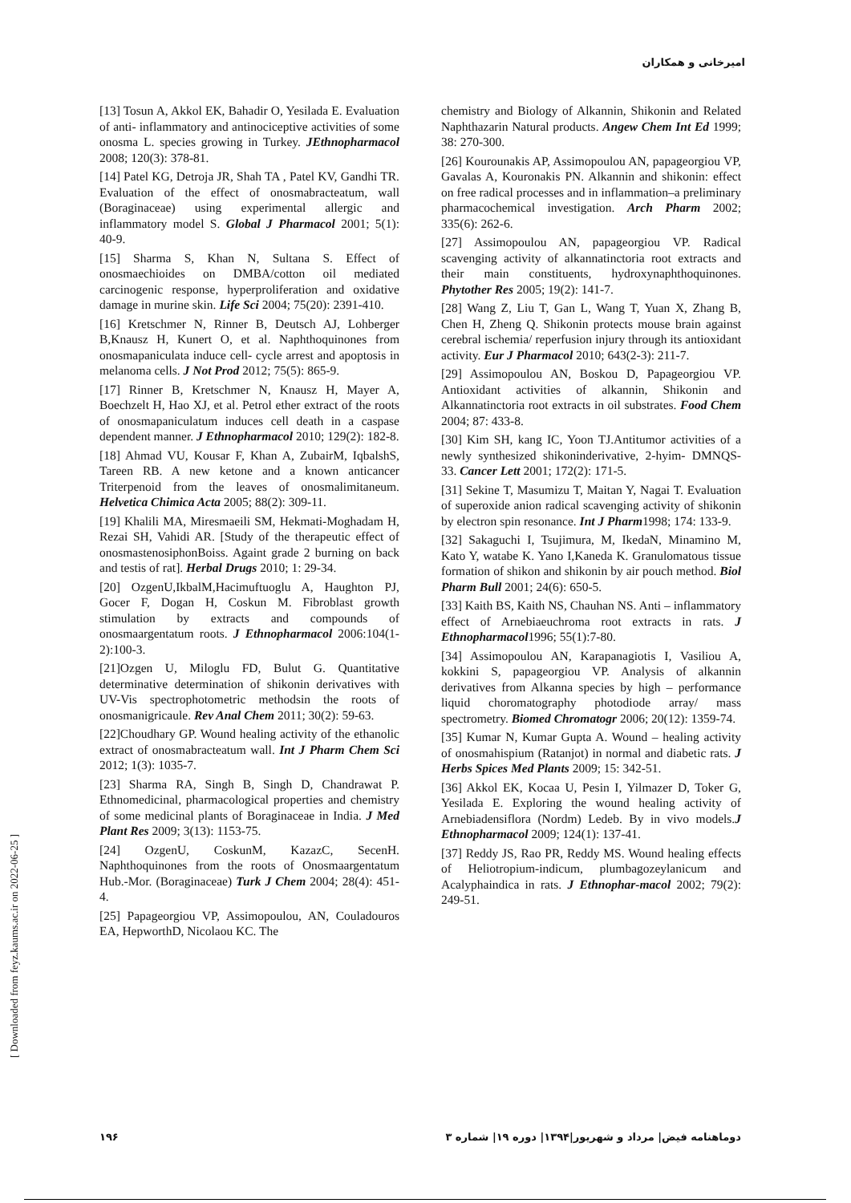امیرخانی و همکاران
[ Downloaded from feyz.kaums.ac.ir on 2022-06-25 ]
[13] Tosun A, Akkol EK, Bahadir O, Yesilada E. Evaluation of anti- inflammatory and antinociceptive activities of some onosma L. species growing in Turkey. JEthnopharmacol 2008; 120(3): 378-81.
[14] Patel KG, Detroja JR, Shah TA , Patel KV, Gandhi TR. Evaluation of the effect of onosmabracteatum, wall (Boraginaceae) using experimental allergic and inflammatory model S. Global J Pharmacol 2001; 5(1): 40-9.
[15] Sharma S, Khan N, Sultana S. Effect of onosmaechioides on DMBA/cotton oil mediated carcinogenic response, hyperproliferation and oxidative damage in murine skin. Life Sci 2004; 75(20): 2391-410.
[16] Kretschmer N, Rinner B, Deutsch AJ, Lohberger B,Knausz H, Kunert O, et al. Naphthoquinones from onosmapaniculata induce cell- cycle arrest and apoptosis in melanoma cells. J Not Prod 2012; 75(5): 865-9.
[17] Rinner B, Kretschmer N, Knausz H, Mayer A, Boechzelt H, Hao XJ, et al. Petrol ether extract of the roots of onosmapaniculatum induces cell death in a caspase dependent manner. J Ethnopharmacol 2010; 129(2): 182-8.
[18] Ahmad VU, Kousar F, Khan A, ZubairM, IqbalshS, Tareen RB. A new ketone and a known anticancer Triterpenoid from the leaves of onosmalimitaneum. Helvetica Chimica Acta 2005; 88(2): 309-11.
[19] Khalili MA, Miresmaeili SM, Hekmati-Moghadam H, Rezai SH, Vahidi AR. [Study of the therapeutic effect of onosmastenosiphonBoiss. Againt grade 2 burning on back and testis of rat]. Herbal Drugs 2010; 1: 29-34.
[20] OzgenU,IkbalM,Hacimuftuoglu A, Haughton PJ, Gocer F, Dogan H, Coskun M. Fibroblast growth stimulation by extracts and compounds of onosmaargentatum roots. J Ethnopharmacol 2006:104(1-2):100-3.
[21]Ozgen U, Miloglu FD, Bulut G. Quantitative determinative determination of shikonin derivatives with UV-Vis spectrophotometric methodsin the roots of onosmanigricaule. Rev Anal Chem 2011; 30(2): 59-63.
[22]Choudhary GP. Wound healing activity of the ethanolic extract of onosmabracteatum wall. Int J Pharm Chem Sci 2012; 1(3): 1035-7.
[23] Sharma RA, Singh B, Singh D, Chandrawat P. Ethnomedicinal, pharmacological properties and chemistry of some medicinal plants of Boraginaceae in India. J Med Plant Res 2009; 3(13): 1153-75.
[24] OzgenU, CoskunM, KazazC, SecenH. Naphthoquinones from the roots of Onosmaargentatum Hub.-Mor. (Boraginaceae) Turk J Chem 2004; 28(4): 451-4.
[25] Papageorgiou VP, Assimopoulou, AN, Couladouros EA, HepworthD, Nicolaou KC. The
chemistry and Biology of Alkannin, Shikonin and Related Naphthazarin Natural products. Angew Chem Int Ed 1999; 38: 270-300.
[26] Kourounakis AP, Assimopoulou AN, papageorgiou VP, Gavalas A, Kouronakis PN. Alkannin and shikonin: effect on free radical processes and in inflammation–a preliminary pharmacochemical investigation. Arch Pharm 2002; 335(6): 262-6.
[27] Assimopoulou AN, papageorgiou VP. Radical scavenging activity of alkannatinctoria root extracts and their main constituents, hydroxynaphthoquinones. Phytother Res 2005; 19(2): 141-7.
[28] Wang Z, Liu T, Gan L, Wang T, Yuan X, Zhang B, Chen H, Zheng Q. Shikonin protects mouse brain against cerebral ischemia/ reperfusion injury through its antioxidant activity. Eur J Pharmacol 2010; 643(2-3): 211-7.
[29] Assimopoulou AN, Boskou D, Papageorgiou VP. Antioxidant activities of alkannin, Shikonin and Alkannatinctoria root extracts in oil substrates. Food Chem 2004; 87: 433-8.
[30] Kim SH, kang IC, Yoon TJ.Antitumor activities of a newly synthesized shikoninderivative, 2-hyim- DMNQS-33. Cancer Lett 2001; 172(2): 171-5.
[31] Sekine T, Masumizu T, Maitan Y, Nagai T. Evaluation of superoxide anion radical scavenging activity of shikonin by electron spin resonance. Int J Pharm1998; 174: 133-9.
[32] Sakaguchi I, Tsujimura, M, IkedaN, Minamino M, Kato Y, watabe K. Yano I,Kaneda K. Granulomatous tissue formation of shikon and shikonin by air pouch method. Biol Pharm Bull 2001; 24(6): 650-5.
[33] Kaith BS, Kaith NS, Chauhan NS. Anti – inflammatory effect of Arnebiaeuchroma root extracts in rats. J Ethnopharmacol1996; 55(1):7-80.
[34] Assimopoulou AN, Karapanagiotis I, Vasiliou A, kokkini S, papageorgiou VP. Analysis of alkannin derivatives from Alkanna species by high – performance liquid choromatography photodiode array/ mass spectrometry. Biomed Chromatogr 2006; 20(12): 1359-74.
[35] Kumar N, Kumar Gupta A. Wound – healing activity of onosmahispium (Ratanjot) in normal and diabetic rats. J Herbs Spices Med Plants 2009; 15: 342-51.
[36] Akkol EK, Kocaa U, Pesin I, Yilmazer D, Toker G, Yesilada E. Exploring the wound healing activity of Arnebiadensiflora (Nordm) Ledeb. By in vivo models.J Ethnopharmacol 2009; 124(1): 137-41.
[37] Reddy JS, Rao PR, Reddy MS. Wound healing effects of Heliotropium-indicum, plumbagozeylanicum and Acalyphaindica in rats. J Ethnophar-macol 2002; 79(2): 249-51.
۱۹۶ دوماهنامه فیض| مرداد و شهریور|۱۳۹۴| دوره ۱۹| شماره ۳